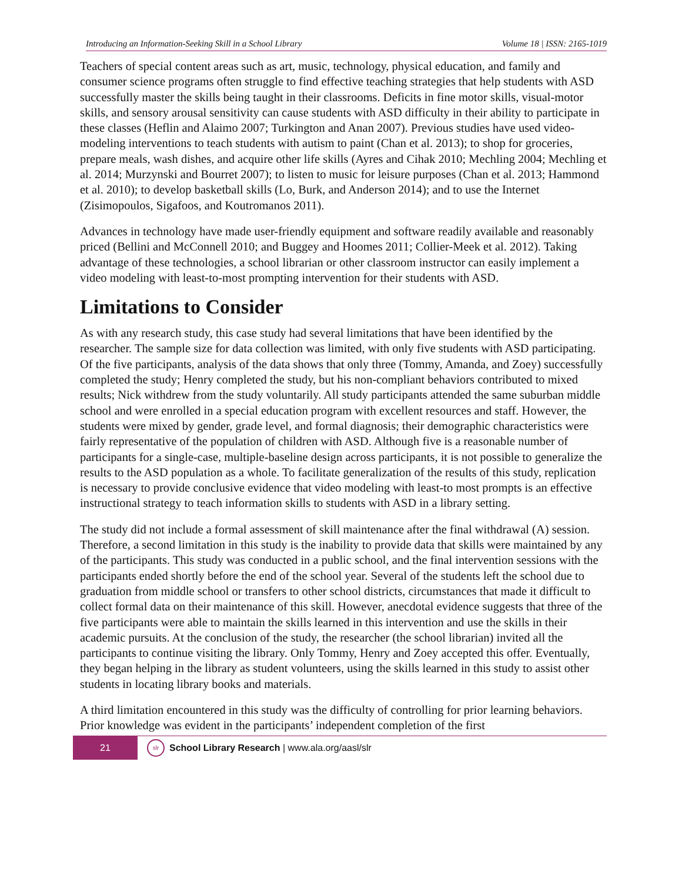Introducing an Information-Seeking Skill in a School Library Volume 18 | ISSN: 2165-1019
Teachers of special content areas such as art, music, technology, physical education, and family and consumer science programs often struggle to find effective teaching strategies that help students with ASD successfully master the skills being taught in their classrooms. Deficits in fine motor skills, visual-motor skills, and sensory arousal sensitivity can cause students with ASD difficulty in their ability to participate in these classes (Heflin and Alaimo 2007; Turkington and Anan 2007). Previous studies have used video-modeling interventions to teach students with autism to paint (Chan et al. 2013); to shop for groceries, prepare meals, wash dishes, and acquire other life skills (Ayres and Cihak 2010; Mechling 2004; Mechling et al. 2014; Murzynski and Bourret 2007); to listen to music for leisure purposes (Chan et al. 2013; Hammond et al. 2010); to develop basketball skills (Lo, Burk, and Anderson 2014); and to use the Internet (Zisimopoulos, Sigafoos, and Koutromanos 2011).
Advances in technology have made user-friendly equipment and software readily available and reasonably priced (Bellini and McConnell 2010; and Buggey and Hoomes 2011; Collier-Meek et al. 2012). Taking advantage of these technologies, a school librarian or other classroom instructor can easily implement a video modeling with least-to-most prompting intervention for their students with ASD.
Limitations to Consider
As with any research study, this case study had several limitations that have been identified by the researcher. The sample size for data collection was limited, with only five students with ASD participating. Of the five participants, analysis of the data shows that only three (Tommy, Amanda, and Zoey) successfully completed the study; Henry completed the study, but his non-compliant behaviors contributed to mixed results; Nick withdrew from the study voluntarily. All study participants attended the same suburban middle school and were enrolled in a special education program with excellent resources and staff. However, the students were mixed by gender, grade level, and formal diagnosis; their demographic characteristics were fairly representative of the population of children with ASD. Although five is a reasonable number of participants for a single-case, multiple-baseline design across participants, it is not possible to generalize the results to the ASD population as a whole. To facilitate generalization of the results of this study, replication is necessary to provide conclusive evidence that video modeling with least-to most prompts is an effective instructional strategy to teach information skills to students with ASD in a library setting.
The study did not include a formal assessment of skill maintenance after the final withdrawal (A) session. Therefore, a second limitation in this study is the inability to provide data that skills were maintained by any of the participants. This study was conducted in a public school, and the final intervention sessions with the participants ended shortly before the end of the school year. Several of the students left the school due to graduation from middle school or transfers to other school districts, circumstances that made it difficult to collect formal data on their maintenance of this skill. However, anecdotal evidence suggests that three of the five participants were able to maintain the skills learned in this intervention and use the skills in their academic pursuits. At the conclusion of the study, the researcher (the school librarian) invited all the participants to continue visiting the library. Only Tommy, Henry and Zoey accepted this offer. Eventually, they began helping in the library as student volunteers, using the skills learned in this study to assist other students in locating library books and materials.
A third limitation encountered in this study was the difficulty of controlling for prior learning behaviors. Prior knowledge was evident in the participants’ independent completion of the first
21
slr
School Library Research | www.ala.org/aasl/slr